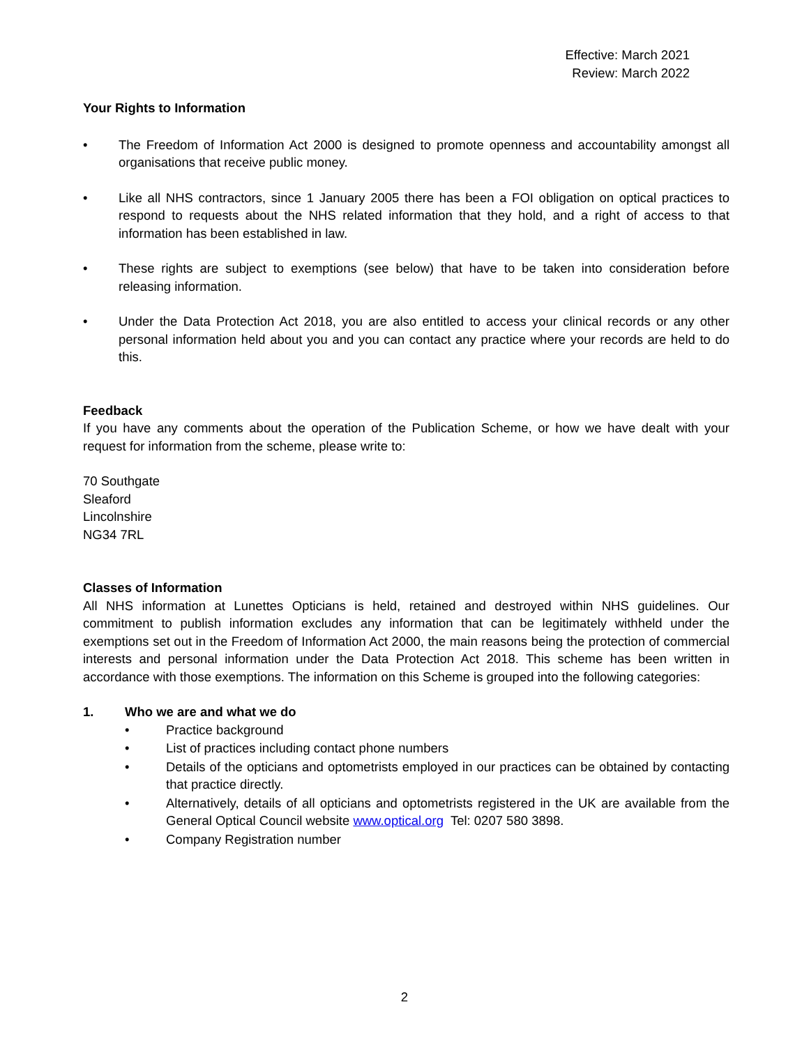Effective: March 2021
Review: March 2022
Your Rights to Information
• The Freedom of Information Act 2000 is designed to promote openness and accountability amongst all organisations that receive public money.
• Like all NHS contractors, since 1 January 2005 there has been a FOI obligation on optical practices to respond to requests about the NHS related information that they hold, and a right of access to that information has been established in law.
• These rights are subject to exemptions (see below) that have to be taken into consideration before releasing information.
• Under the Data Protection Act 2018, you are also entitled to access your clinical records or any other personal information held about you and you can contact any practice where your records are held to do this.
Feedback
If you have any comments about the operation of the Publication Scheme, or how we have dealt with your request for information from the scheme, please write to:
70 Southgate
Sleaford
Lincolnshire
NG34 7RL
Classes of Information
All NHS information at Lunettes Opticians is held, retained and destroyed within NHS guidelines. Our commitment to publish information excludes any information that can be legitimately withheld under the exemptions set out in the Freedom of Information Act 2000, the main reasons being the protection of commercial interests and personal information under the Data Protection Act 2018. This scheme has been written in accordance with those exemptions. The information on this Scheme is grouped into the following categories:
1. Who we are and what we do
• Practice background
• List of practices including contact phone numbers
• Details of the opticians and optometrists employed in our practices can be obtained by contacting that practice directly.
• Alternatively, details of all opticians and optometrists registered in the UK are available from the General Optical Council website www.optical.org Tel: 0207 580 3898.
• Company Registration number
2